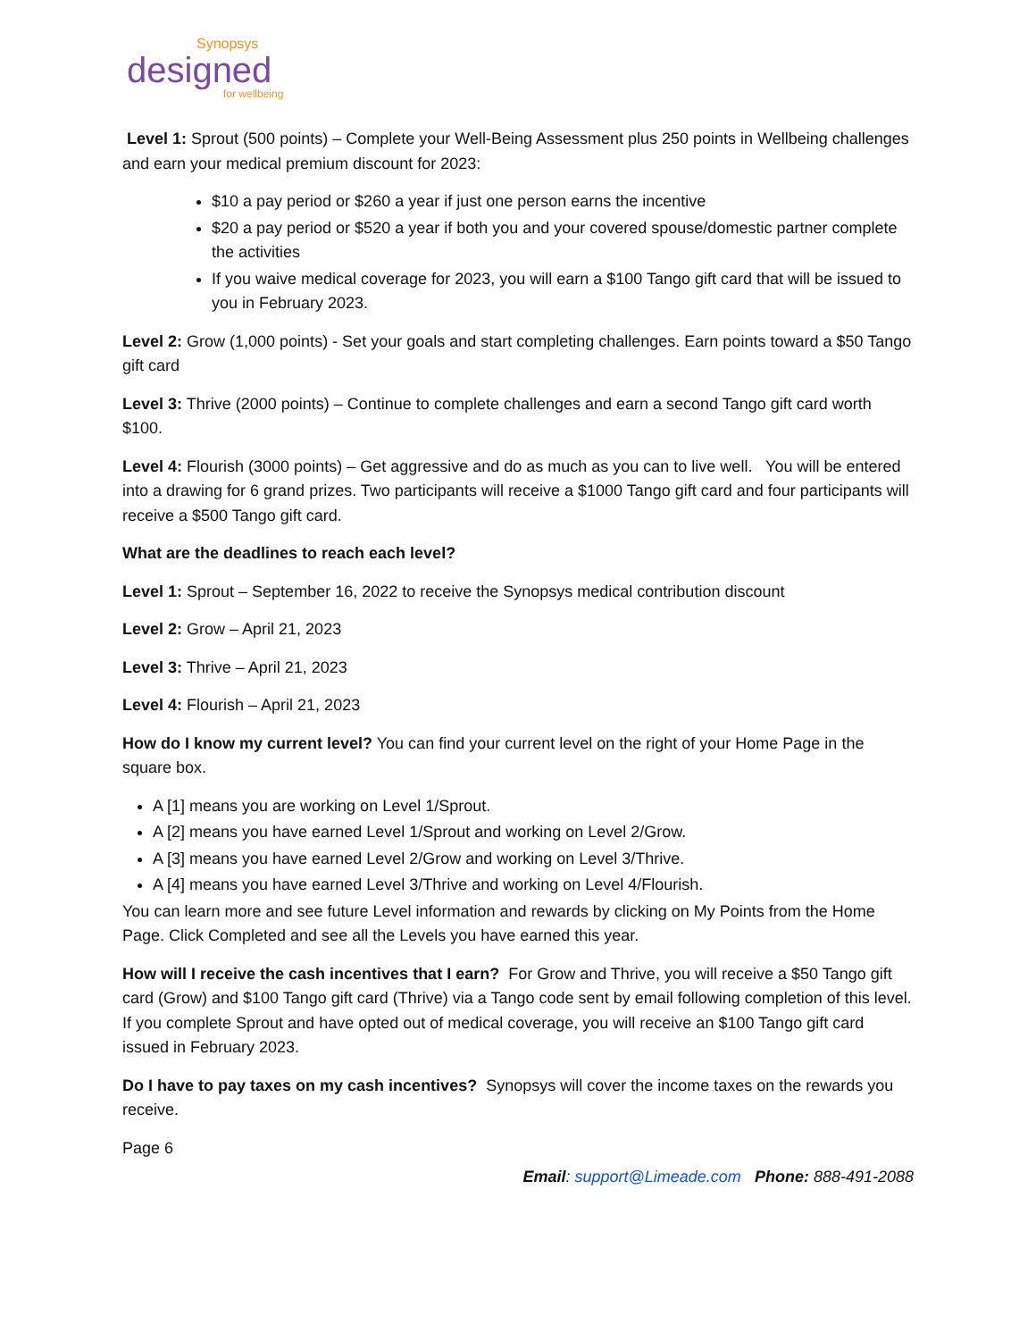Synopsys
designed
for wellbeing
Level 1: Sprout (500 points) – Complete your Well-Being Assessment plus 250 points in Wellbeing challenges and earn your medical premium discount for 2023:
$10 a pay period or $260 a year if just one person earns the incentive
$20 a pay period or $520 a year if both you and your covered spouse/domestic partner complete the activities
If you waive medical coverage for 2023, you will earn a $100 Tango gift card that will be issued to you in February 2023.
Level 2: Grow (1,000 points) - Set your goals and start completing challenges. Earn points toward a $50 Tango gift card
Level 3: Thrive (2000 points) – Continue to complete challenges and earn a second Tango gift card worth $100.
Level 4: Flourish (3000 points) – Get aggressive and do as much as you can to live well. You will be entered into a drawing for 6 grand prizes. Two participants will receive a $1000 Tango gift card and four participants will receive a $500 Tango gift card.
What are the deadlines to reach each level?
Level 1: Sprout – September 16, 2022 to receive the Synopsys medical contribution discount
Level 2: Grow – April 21, 2023
Level 3: Thrive – April 21, 2023
Level 4: Flourish – April 21, 2023
How do I know my current level? You can find your current level on the right of your Home Page in the square box.
A [1] means you are working on Level 1/Sprout.
A [2] means you have earned Level 1/Sprout and working on Level 2/Grow.
A [3] means you have earned Level 2/Grow and working on Level 3/Thrive.
A [4] means you have earned Level 3/Thrive and working on Level 4/Flourish.
You can learn more and see future Level information and rewards by clicking on My Points from the Home Page. Click Completed and see all the Levels you have earned this year.
How will I receive the cash incentives that I earn? For Grow and Thrive, you will receive a $50 Tango gift card (Grow) and $100 Tango gift card (Thrive) via a Tango code sent by email following completion of this level. If you complete Sprout and have opted out of medical coverage, you will receive an $100 Tango gift card issued in February 2023.
Do I have to pay taxes on my cash incentives? Synopsys will cover the income taxes on the rewards you receive.
Page 6
Email: support@Limeade.com Phone: 888-491-2088